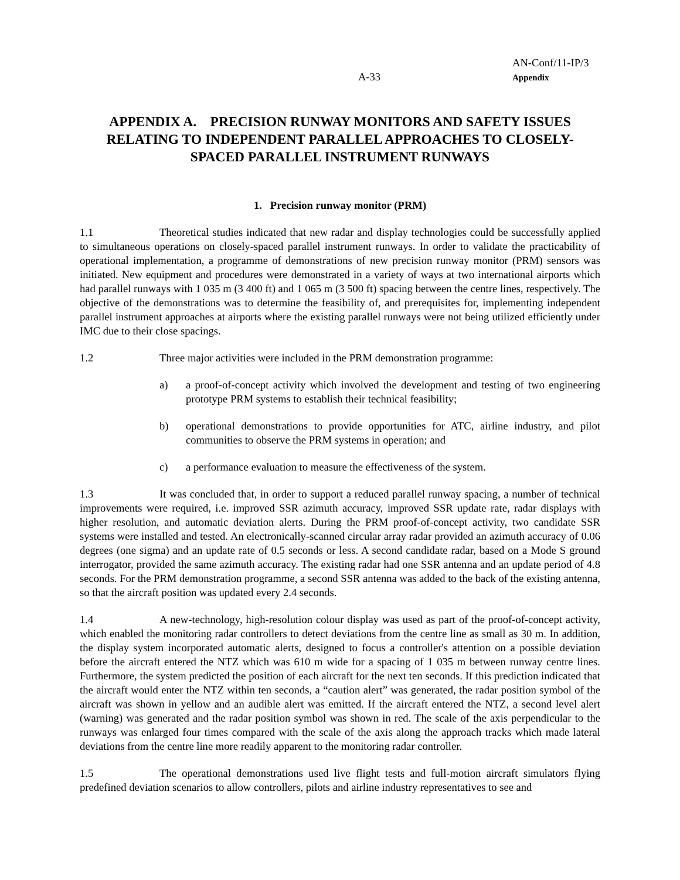A-33
AN-Conf/11-IP/3
Appendix
APPENDIX A. PRECISION RUNWAY MONITORS AND SAFETY ISSUES RELATING TO INDEPENDENT PARALLEL APPROACHES TO CLOSELY-SPACED PARALLEL INSTRUMENT RUNWAYS
1. Precision runway monitor (PRM)
1.1 Theoretical studies indicated that new radar and display technologies could be successfully applied to simultaneous operations on closely-spaced parallel instrument runways. In order to validate the practicability of operational implementation, a programme of demonstrations of new precision runway monitor (PRM) sensors was initiated. New equipment and procedures were demonstrated in a variety of ways at two international airports which had parallel runways with 1 035 m (3 400 ft) and 1 065 m (3 500 ft) spacing between the centre lines, respectively. The objective of the demonstrations was to determine the feasibility of, and prerequisites for, implementing independent parallel instrument approaches at airports where the existing parallel runways were not being utilized efficiently under IMC due to their close spacings.
1.2 Three major activities were included in the PRM demonstration programme:
a) a proof-of-concept activity which involved the development and testing of two engineering prototype PRM systems to establish their technical feasibility;
b) operational demonstrations to provide opportunities for ATC, airline industry, and pilot communities to observe the PRM systems in operation; and
c) a performance evaluation to measure the effectiveness of the system.
1.3 It was concluded that, in order to support a reduced parallel runway spacing, a number of technical improvements were required, i.e. improved SSR azimuth accuracy, improved SSR update rate, radar displays with higher resolution, and automatic deviation alerts. During the PRM proof-of-concept activity, two candidate SSR systems were installed and tested. An electronically-scanned circular array radar provided an azimuth accuracy of 0.06 degrees (one sigma) and an update rate of 0.5 seconds or less. A second candidate radar, based on a Mode S ground interrogator, provided the same azimuth accuracy. The existing radar had one SSR antenna and an update period of 4.8 seconds. For the PRM demonstration programme, a second SSR antenna was added to the back of the existing antenna, so that the aircraft position was updated every 2.4 seconds.
1.4 A new-technology, high-resolution colour display was used as part of the proof-of-concept activity, which enabled the monitoring radar controllers to detect deviations from the centre line as small as 30 m. In addition, the display system incorporated automatic alerts, designed to focus a controller's attention on a possible deviation before the aircraft entered the NTZ which was 610 m wide for a spacing of 1 035 m between runway centre lines. Furthermore, the system predicted the position of each aircraft for the next ten seconds. If this prediction indicated that the aircraft would enter the NTZ within ten seconds, a “caution alert” was generated, the radar position symbol of the aircraft was shown in yellow and an audible alert was emitted. If the aircraft entered the NTZ, a second level alert (warning) was generated and the radar position symbol was shown in red. The scale of the axis perpendicular to the runways was enlarged four times compared with the scale of the axis along the approach tracks which made lateral deviations from the centre line more readily apparent to the monitoring radar controller.
1.5 The operational demonstrations used live flight tests and full-motion aircraft simulators flying predefined deviation scenarios to allow controllers, pilots and airline industry representatives to see and